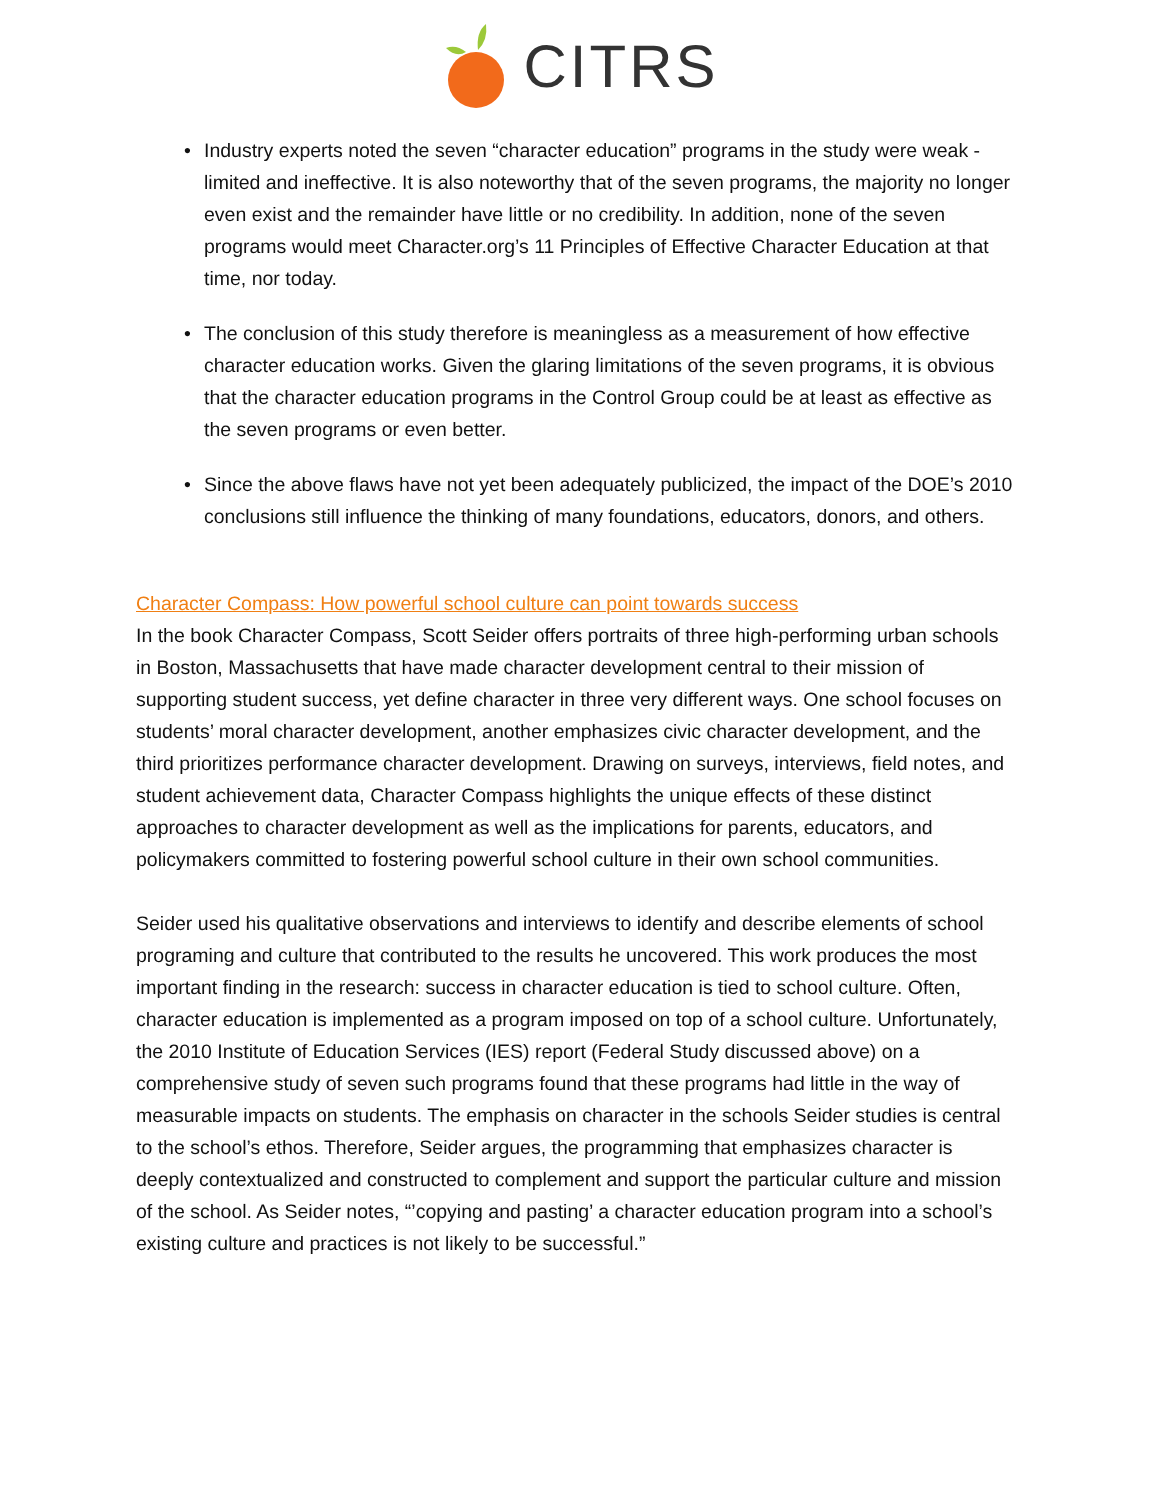CITRS
• Industry experts noted the seven “character education” programs in the study were weak - limited and ineffective. It is also noteworthy that of the seven programs, the majority no longer even exist and the remainder have little or no credibility. In addition, none of the seven programs would meet Character.org’s 11 Principles of Effective Character Education at that time, nor today.
• The conclusion of this study therefore is meaningless as a measurement of how effective character education works. Given the glaring limitations of the seven programs, it is obvious that the character education programs in the Control Group could be at least as effective as the seven programs or even better.
• Since the above flaws have not yet been adequately publicized, the impact of the DOE’s 2010 conclusions still influence the thinking of many foundations, educators, donors, and others.
Character Compass: How powerful school culture can point towards success
In the book Character Compass, Scott Seider offers portraits of three high-performing urban schools in Boston, Massachusetts that have made character development central to their mission of supporting student success, yet define character in three very different ways. One school focuses on students’ moral character development, another emphasizes civic character development, and the third prioritizes performance character development. Drawing on surveys, interviews, field notes, and student achievement data, Character Compass highlights the unique effects of these distinct approaches to character development as well as the implications for parents, educators, and policymakers committed to fostering powerful school culture in their own school communities.
Seider used his qualitative observations and interviews to identify and describe elements of school programing and culture that contributed to the results he uncovered. This work produces the most important finding in the research: success in character education is tied to school culture. Often, character education is implemented as a program imposed on top of a school culture. Unfortunately, the 2010 Institute of Education Services (IES) report (Federal Study discussed above) on a comprehensive study of seven such programs found that these programs had little in the way of measurable impacts on students. The emphasis on character in the schools Seider studies is central to the school’s ethos. Therefore, Seider argues, the programming that emphasizes character is deeply contextualized and constructed to complement and support the particular culture and mission of the school. As Seider notes, “’copying and pasting’ a character education program into a school’s existing culture and practices is not likely to be successful.”